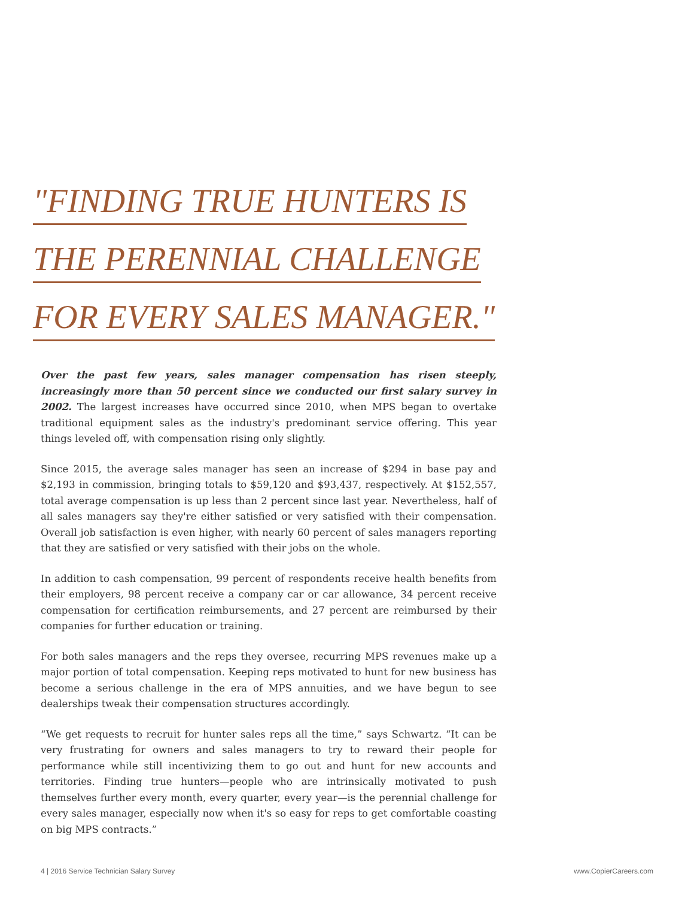"FINDING TRUE HUNTERS IS
THE PERENNIAL CHALLENGE
FOR EVERY SALES MANAGER."
Over the past few years, sales manager compensation has risen steeply, increasingly more than 50 percent since we conducted our first salary survey in 2002. The largest increases have occurred since 2010, when MPS began to overtake traditional equipment sales as the industry's predominant service offering. This year things leveled off, with compensation rising only slightly.
Since 2015, the average sales manager has seen an increase of $294 in base pay and $2,193 in commission, bringing totals to $59,120 and $93,437, respectively. At $152,557, total average compensation is up less than 2 percent since last year. Nevertheless, half of all sales managers say they're either satisfied or very satisfied with their compensation. Overall job satisfaction is even higher, with nearly 60 percent of sales managers reporting that they are satisfied or very satisfied with their jobs on the whole.
In addition to cash compensation, 99 percent of respondents receive health benefits from their employers, 98 percent receive a company car or car allowance, 34 percent receive compensation for certification reimbursements, and 27 percent are reimbursed by their companies for further education or training.
For both sales managers and the reps they oversee, recurring MPS revenues make up a major portion of total compensation. Keeping reps motivated to hunt for new business has become a serious challenge in the era of MPS annuities, and we have begun to see dealerships tweak their compensation structures accordingly.
“We get requests to recruit for hunter sales reps all the time,” says Schwartz. “It can be very frustrating for owners and sales managers to try to reward their people for performance while still incentivizing them to go out and hunt for new accounts and territories. Finding true hunters—people who are intrinsically motivated to push themselves further every month, every quarter, every year—is the perennial challenge for every sales manager, especially now when it's so easy for reps to get comfortable coasting on big MPS contracts.”
4 | 2016 Service Technician Salary Survey www.CopierCareers.com